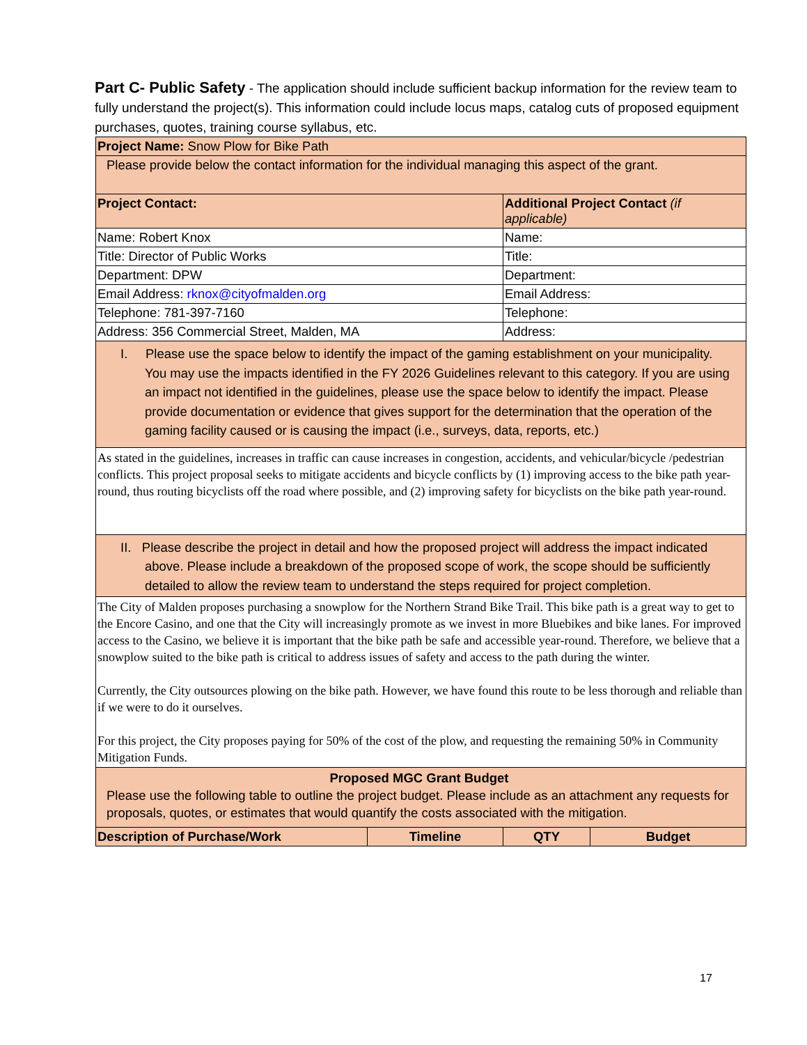Part C- Public Safety - The application should include sufficient backup information for the review team to fully understand the project(s). This information could include locus maps, catalog cuts of proposed equipment purchases, quotes, training course syllabus, etc.
| Project Name: Snow Plow for Bike Path | | | |
| Please provide below the contact information for the individual managing this aspect of the grant. | | | |
| Project Contact: | | Additional Project Contact (if applicable) | |
| Name: Robert Knox | | Name: | |
| Title: Director of Public Works | | Title: | |
| Department: DPW | | Department: | |
| Email Address: rknox@cityofmalden.org | | Email Address: | |
| Telephone: 781-397-7160 | | Telephone: | |
| Address: 356 Commercial Street, Malden, MA | | Address: | |
| I. Please use the space below to identify the impact of the gaming establishment on your municipality. You may use the impacts identified in the FY 2026 Guidelines relevant to this category. If you are using an impact not identified in the guidelines, please use the space below to identify the impact. Please provide documentation or evidence that gives support for the determination that the operation of the gaming facility caused or is causing the impact (i.e., surveys, data, reports, etc.) | | | |
| As stated in the guidelines, increases in traffic can cause increases in congestion, accidents, and vehicular/bicycle /pedestrian conflicts. This project proposal seeks to mitigate accidents and bicycle conflicts by (1) improving access to the bike path year-round, thus routing bicyclists off the road where possible, and (2) improving safety for bicyclists on the bike path year-round. | | | |
| II. Please describe the project in detail and how the proposed project will address the impact indicated above. Please include a breakdown of the proposed scope of work, the scope should be sufficiently detailed to allow the review team to understand the steps required for project completion. | | | |
| The City of Malden proposes purchasing a snowplow for the Northern Strand Bike Trail. This bike path is a great way to get to the Encore Casino, and one that the City will increasingly promote as we invest in more Bluebikes and bike lanes. For improved access to the Casino, we believe it is important that the bike path be safe and accessible year-round. Therefore, we believe that a snowplow suited to the bike path is critical to address issues of safety and access to the path during the winter. Currently, the City outsources plowing on the bike path. However, we have found this route to be less thorough and reliable than if we were to do it ourselves. For this project, the City proposes paying for 50% of the cost of the plow, and requesting the remaining 50% in Community Mitigation Funds. | | | |
| Proposed MGC Grant Budget Please use the following table to outline the project budget. Please include as an attachment any requests for proposals, quotes, or estimates that would quantify the costs associated with the mitigation. | | | |
| Description of Purchase/Work | Timeline | QTY | Budget |
17